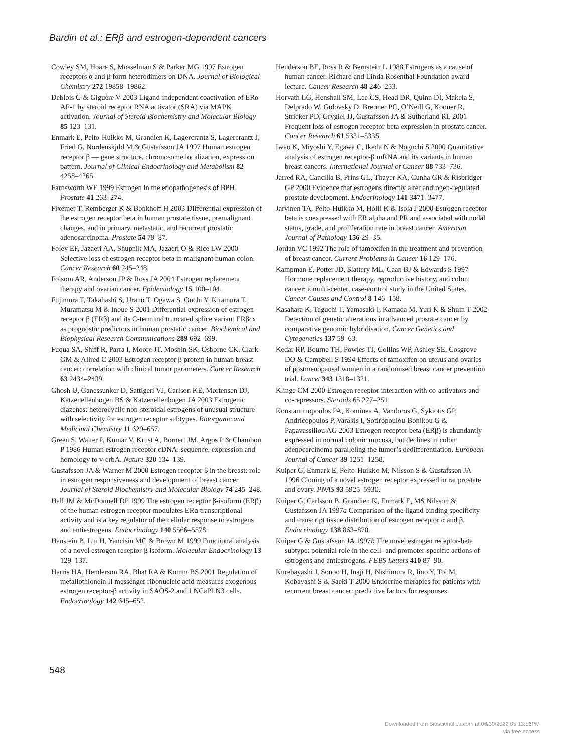Bardin et al.: ERβ and estrogen-dependent cancers
Cowley SM, Hoare S, Mosselman S & Parker MG 1997 Estrogen receptors α and β form heterodimers on DNA. Journal of Biological Chemistry 272 19858–19862.
Deblois G & Giguère V 2003 Ligand-independent coactivation of ERα AF-1 by steroid receptor RNA activator (SRA) via MAPK activation. Journal of Steroid Biochemistry and Molecular Biology 85 123–131.
Enmark E, Pelto-Huikko M, Grandien K, Lagercrantz S, Lagercrantz J, Fried G, Nordenskjdd M & Gustafsson JA 1997 Human estrogen receptor β — gene structure, chromosome localization, expression pattern. Journal of Clinical Endocrinology and Metabolism 82 4258–4265.
Farnsworth WE 1999 Estrogen in the etiopathogenesis of BPH. Prostate 41 263–274.
Fixemer T, Remberger K & Bonkhoff H 2003 Differential expression of the estrogen receptor beta in human prostate tissue, premalignant changes, and in primary, metastatic, and recurrent prostatic adenocarcinoma. Prostate 54 79–87.
Foley EF, Jazaeri AA, Shupnik MA, Jazaeri O & Rice LW 2000 Selective loss of estrogen receptor beta in malignant human colon. Cancer Research 60 245–248.
Folsom AR, Anderson JP & Ross JA 2004 Estrogen replacement therapy and ovarian cancer. Epidemiology 15 100–104.
Fujimura T, Takahashi S, Urano T, Ogawa S, Ouchi Y, Kitamura T, Muramatsu M & Inoue S 2001 Differential expression of estrogen receptor β (ERβ) and its C-terminal truncated splice variant ERβcx as prognostic predictors in human prostatic cancer. Biochemical and Biophysical Research Communications 289 692–699.
Fuqua SA, Shiff R, Parra I, Moore JT, Moshin SK, Osborne CK, Clark GM & Allred C 2003 Estrogen receptor β protein in human breast cancer: correlation with clinical tumor parameters. Cancer Research 63 2434–2439.
Ghosh U, Ganessunker D, Sattigeri VJ, Carlson KE, Mortensen DJ, Katzenellenbogen BS & Katzenellenbogen JA 2003 Estrogenic diazenes: heterocyclic non-steroidal estrogens of unusual structure with selectivity for estrogen receptor subtypes. Bioorganic and Medicinal Chemistry 11 629–657.
Green S, Walter P, Kumar V, Krust A, Bornert JM, Argos P & Chambon P 1986 Human estrogen receptor cDNA: sequence, expression and homology to v-erbA. Nature 320 134–139.
Gustafsson JA & Warner M 2000 Estrogen receptor β in the breast: role in estrogen responsiveness and development of breast cancer. Journal of Steroid Biochemistry and Molecular Biology 74 245–248.
Hall JM & McDonnell DP 1999 The estrogen receptor β-isoform (ERβ) of the human estrogen receptor modulates ERα transcriptional activity and is a key regulator of the cellular response to estrogens and antiestrogens. Endocrinology 140 5566–5578.
Hanstein B, Liu H, Yancisin MC & Brown M 1999 Functional analysis of a novel estrogen receptor-β isoform. Molecular Endocrinology 13 129–137.
Harris HA, Henderson RA, Bhat RA & Komm BS 2001 Regulation of metallothionein II messenger ribonucleic acid measures exogenous estrogen receptor-β activity in SAOS-2 and LNCaPLN3 cells. Endocrinology 142 645–652.
Henderson BE, Ross R & Bernstein L 1988 Estrogens as a cause of human cancer. Richard and Linda Rosenthal Foundation award lecture. Cancer Research 48 246–253.
Horvath LG, Henshall SM, Lee CS, Head DR, Quinn DI, Makela S, Delprado W, Golovsky D, Brenner PC, O’Neill G, Kooner R, Stricker PD, Grygiel JJ, Gustafsson JA & Sutherland RL 2001 Frequent loss of estrogen receptor-beta expression in prostate cancer. Cancer Research 61 5331–5335.
Iwao K, Miyoshi Y, Egawa C, Ikeda N & Noguchi S 2000 Quantitative analysis of estrogen receptor-β mRNA and its variants in human breast cancers. International Journal of Cancer 88 733–736.
Jarred RA, Cancilla B, Prins GL, Thayer KA, Cunha GR & Risbridger GP 2000 Evidence that estrogens directly alter androgen-regulated prostate development. Endocrinology 141 3471–3477.
Jarvinen TA, Pelto-Huikko M, Holli K & Isola J 2000 Estrogen receptor beta is coexpressed with ER alpha and PR and associated with nodal status, grade, and proliferation rate in breast cancer. American Journal of Pathology 156 29–35.
Jordan VC 1992 The role of tamoxifen in the treatment and prevention of breast cancer. Current Problems in Cancer 16 129–176.
Kampman E, Potter JD, Slattery ML, Caan BJ & Edwards S 1997 Hormone replacement therapy, reproductive history, and colon cancer: a multi-center, case-control study in the United States. Cancer Causes and Control 8 146–158.
Kasahara K, Taguchi T, Yamasaki I, Kamada M, Yuri K & Shuin T 2002 Detection of genetic alterations in advanced prostate cancer by comparative genomic hybridisation. Cancer Genetics and Cytogenetics 137 59–63.
Kedar RP, Bourne TH, Powles TJ, Collins WP, Ashley SE, Cosgrove DO & Campbell S 1994 Effects of tamoxifen on uterus and ovaries of postmenopausal women in a randomised breast cancer prevention trial. Lancet 343 1318–1321.
Klinge CM 2000 Estrogen receptor interaction with co-activators and co-repressors. Steroids 65 227–251.
Konstantinopoulos PA, Kominea A, Vandoros G, Sykiotis GP, Andricopoulos P, Varakis I, Sotiropoulou-Bonikou G & Papavassiliou AG 2003 Estrogen receptor beta (ERβ) is abundantly expressed in normal colonic mucosa, but declines in colon adenocarcinoma paralleling the tumor’s dedifferentiation. European Journal of Cancer 39 1251–1258.
Kuiper G, Enmark E, Pelto-Huikko M, Nilsson S & Gustafsson JA 1996 Cloning of a novel estrogen receptor expressed in rat prostate and ovary. PNAS 93 5925–5930.
Kuiper G, Carlsson B, Grandien K, Enmark E, MS Nilsson & Gustafsson JA 1997a Comparison of the ligand binding specificity and transcript tissue distribution of estrogen receptor α and β. Endocrinology 138 863–870.
Kuiper G & Gustafsson JA 1997b The novel estrogen receptor-beta subtype: potential role in the cell- and promoter-specific actions of estrogens and antiestrogens. FEBS Letters 410 87–90.
Kurebayashi J, Sonoo H, Inaji H, Nishimura R, Iino Y, Toi M, Kobayashi S & Saeki T 2000 Endocrine therapies for patients with recurrent breast cancer: predictive factors for responses
548
Downloaded from Bioscientifica.com at 06/30/2022 05:13:56PM
via free access